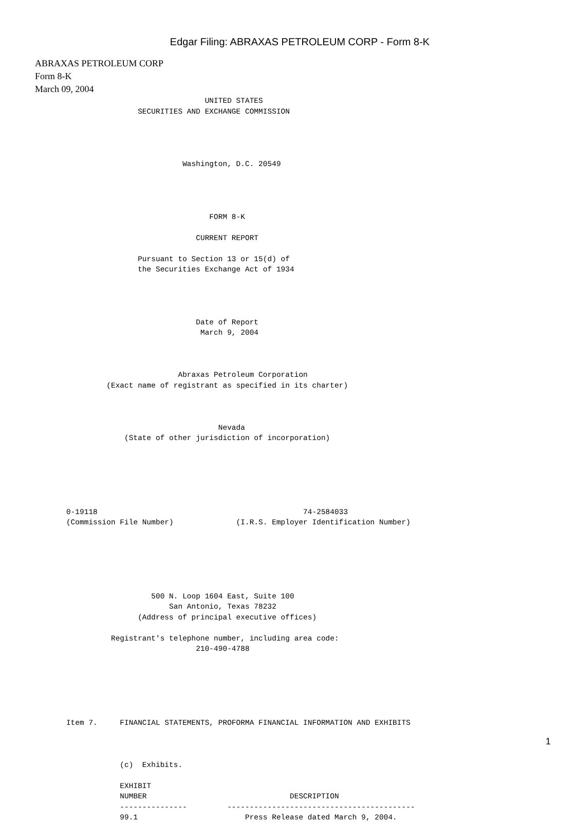Edgar Filing: ABRAXAS PETROLEUM CORP - Form 8-K
ABRAXAS PETROLEUM CORP
Form 8-K
March 09, 2004
                                      UNITED STATES
                       SECURITIES AND EXCHANGE COMMISSION




                                 Washington, D.C. 20549




                                       FORM 8-K

                                    CURRENT REPORT

                       Pursuant to Section 13 or 15(d) of
                       the Securities Exchange Act of 1934




                                    Date of Report
                                     March 9, 2004



                                Abraxas Petroleum Corporation
                (Exact name of registrant as specified in its charter)



                                         Nevada
                    (State of other jurisdiction of incorporation)






       0-19118                                              74-2584033
       (Commission File Number)              (I.R.S. Employer Identification Number)






                          500 N. Loop 1604 East, Suite 100
                              San Antonio, Texas 78232
                       (Address of principal executive offices)

                 Registrant's telephone number, including area code:
                                    210-490-4788






       Item 7.     FINANCIAL STATEMENTS, PROFORMA FINANCIAL INFORMATION AND EXHIBITS



                   (c)  Exhibits.

                   EXHIBIT
                   NUMBER                                DESCRIPTION
                   ---------------         ------------------------------------------
                   99.1                        Press Release dated March 9, 2004.
1